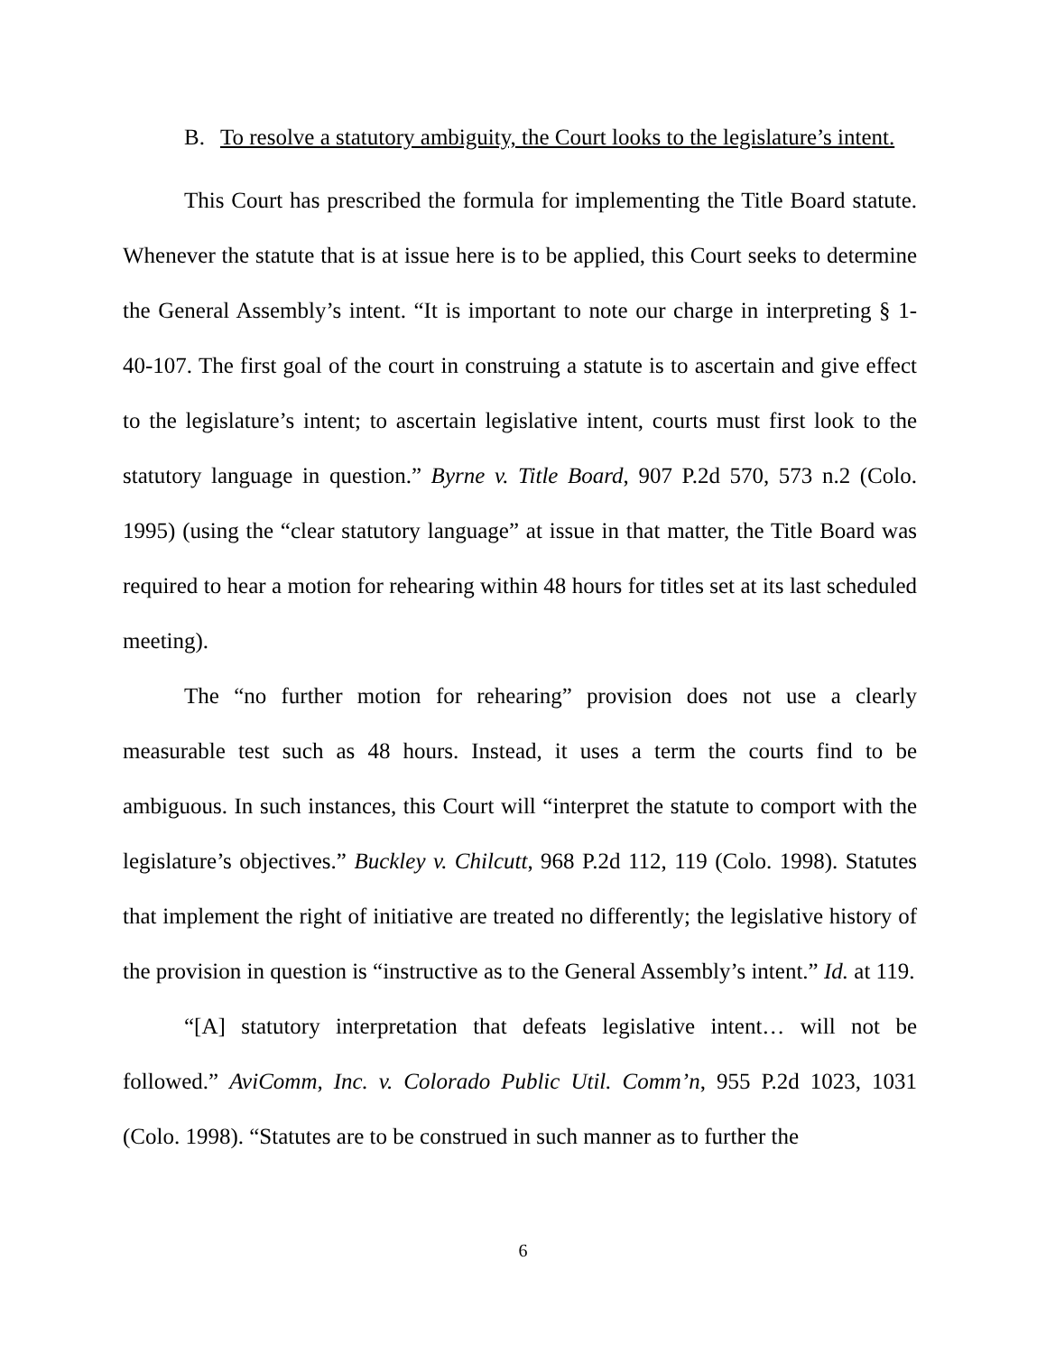B. To resolve a statutory ambiguity, the Court looks to the legislature’s intent.
This Court has prescribed the formula for implementing the Title Board statute. Whenever the statute that is at issue here is to be applied, this Court seeks to determine the General Assembly’s intent. “It is important to note our charge in interpreting § 1-40-107. The first goal of the court in construing a statute is to ascertain and give effect to the legislature’s intent; to ascertain legislative intent, courts must first look to the statutory language in question.” Byrne v. Title Board, 907 P.2d 570, 573 n.2 (Colo. 1995) (using the “clear statutory language” at issue in that matter, the Title Board was required to hear a motion for rehearing within 48 hours for titles set at its last scheduled meeting).
The “no further motion for rehearing” provision does not use a clearly measurable test such as 48 hours. Instead, it uses a term the courts find to be ambiguous. In such instances, this Court will “interpret the statute to comport with the legislature’s objectives.” Buckley v. Chilcutt, 968 P.2d 112, 119 (Colo. 1998). Statutes that implement the right of initiative are treated no differently; the legislative history of the provision in question is “instructive as to the General Assembly’s intent.” Id. at 119.
“[A] statutory interpretation that defeats legislative intent… will not be followed.” AviComm, Inc. v. Colorado Public Util. Comm’n, 955 P.2d 1023, 1031 (Colo. 1998). “Statutes are to be construed in such manner as to further the
6